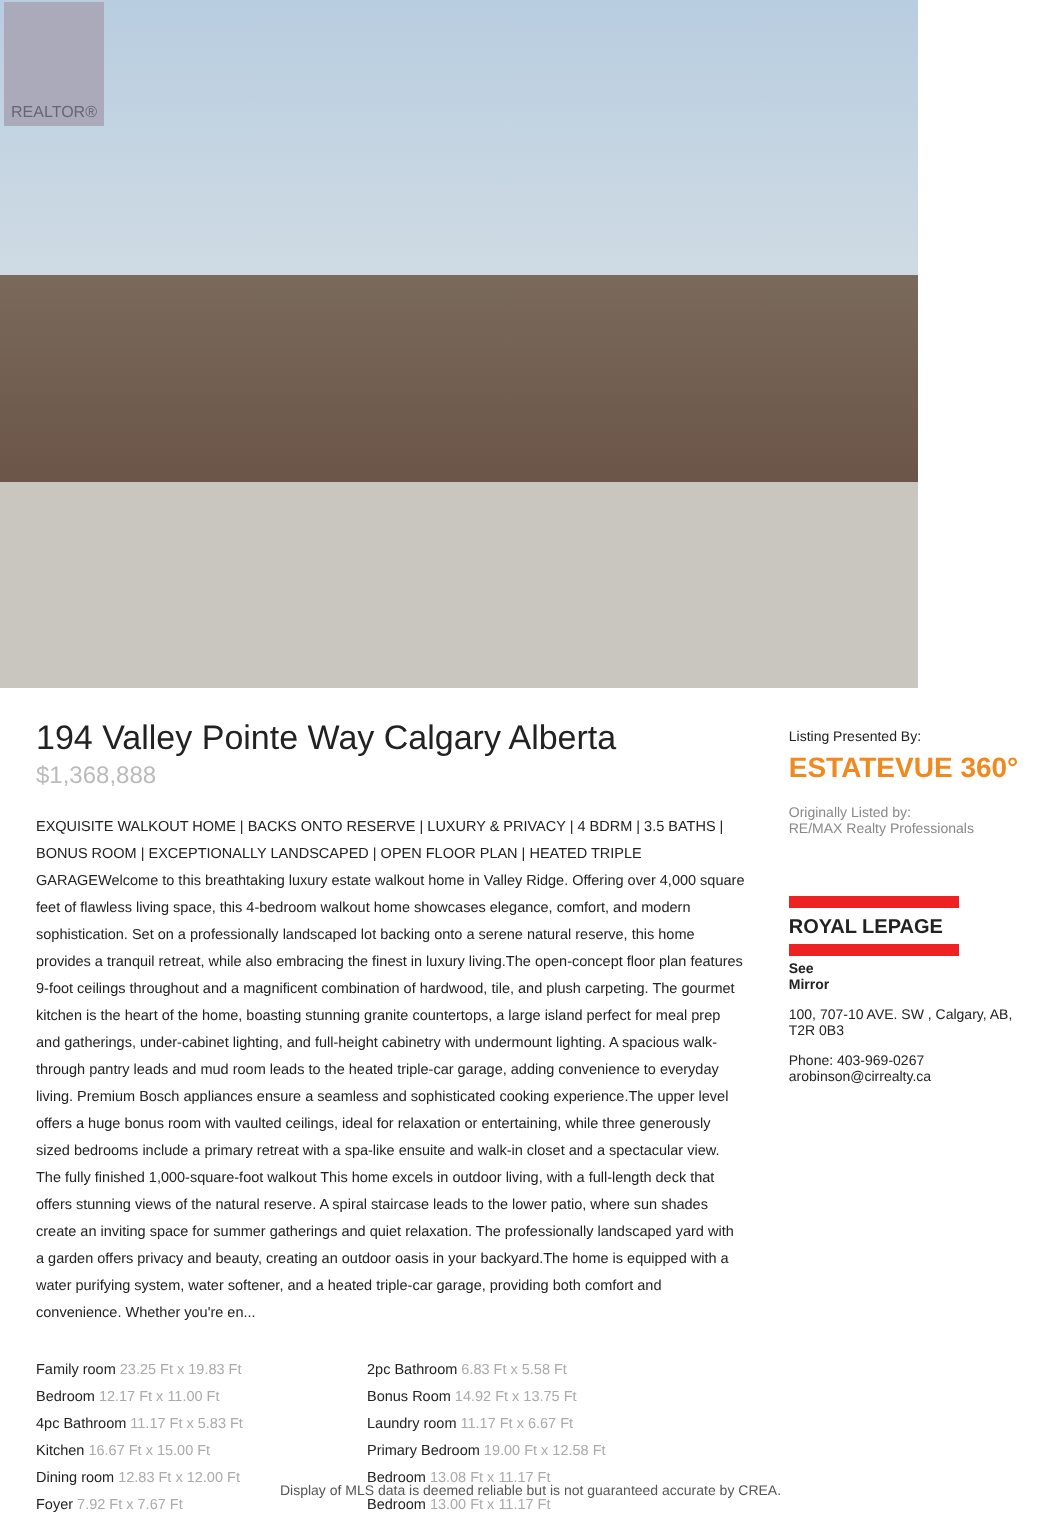REALTOR®
194 Valley Pointe Way Calgary Alberta
$1,368,888
EXQUISITE WALKOUT HOME | BACKS ONTO RESERVE | LUXURY & PRIVACY | 4 BDRM | 3.5 BATHS | BONUS ROOM | EXCEPTIONALLY LANDSCAPED | OPEN FLOOR PLAN | HEATED TRIPLE GARAGEWelcome to this breathtaking luxury estate walkout home in Valley Ridge. Offering over 4,000 square feet of flawless living space, this 4-bedroom walkout home showcases elegance, comfort, and modern sophistication. Set on a professionally landscaped lot backing onto a serene natural reserve, this home provides a tranquil retreat, while also embracing the finest in luxury living.The open-concept floor plan features 9-foot ceilings throughout and a magnificent combination of hardwood, tile, and plush carpeting. The gourmet kitchen is the heart of the home, boasting stunning granite countertops, a large island perfect for meal prep and gatherings, under-cabinet lighting, and full-height cabinetry with undermount lighting. A spacious walk-through pantry leads and mud room leads to the heated triple-car garage, adding convenience to everyday living. Premium Bosch appliances ensure a seamless and sophisticated cooking experience.The upper level offers a huge bonus room with vaulted ceilings, ideal for relaxation or entertaining, while three generously sized bedrooms include a primary retreat with a spa-like ensuite and walk-in closet and a spectacular view. The fully finished 1,000-square-foot walkout This home excels in outdoor living, with a full-length deck that offers stunning views of the natural reserve. A spiral staircase leads to the lower patio, where sun shades create an inviting space for summer gatherings and quiet relaxation. The professionally landscaped yard with a garden offers privacy and beauty, creating an outdoor oasis in your backyard.The home is equipped with a water purifying system, water softener, and a heated triple-car garage, providing both comfort and convenience. Whether you're en...
Family room 23.25 Ft x 19.83 Ft
Bedroom 12.17 Ft x 11.00 Ft
4pc Bathroom 11.17 Ft x 5.83 Ft
Kitchen 16.67 Ft x 15.00 Ft
Dining room 12.83 Ft x 12.00 Ft
Foyer 7.92 Ft x 7.67 Ft
2pc Bathroom 6.83 Ft x 5.58 Ft
Bonus Room 14.92 Ft x 13.75 Ft
Laundry room 11.17 Ft x 6.67 Ft
Primary Bedroom 19.00 Ft x 12.58 Ft
Bedroom 13.08 Ft x 11.17 Ft
Bedroom 13.00 Ft x 11.17 Ft
Listing Presented By:
ESTATEVUE 360°
Originally Listed by:
RE/MAX Realty Professionals
ROYAL LEPAGE
See
Mirror
100, 707-10 AVE. SW , Calgary, AB, T2R 0B3
Phone: 403-969-0267
arobinson@cirrealty.ca
Display of MLS data is deemed reliable but is not guaranteed accurate by CREA.